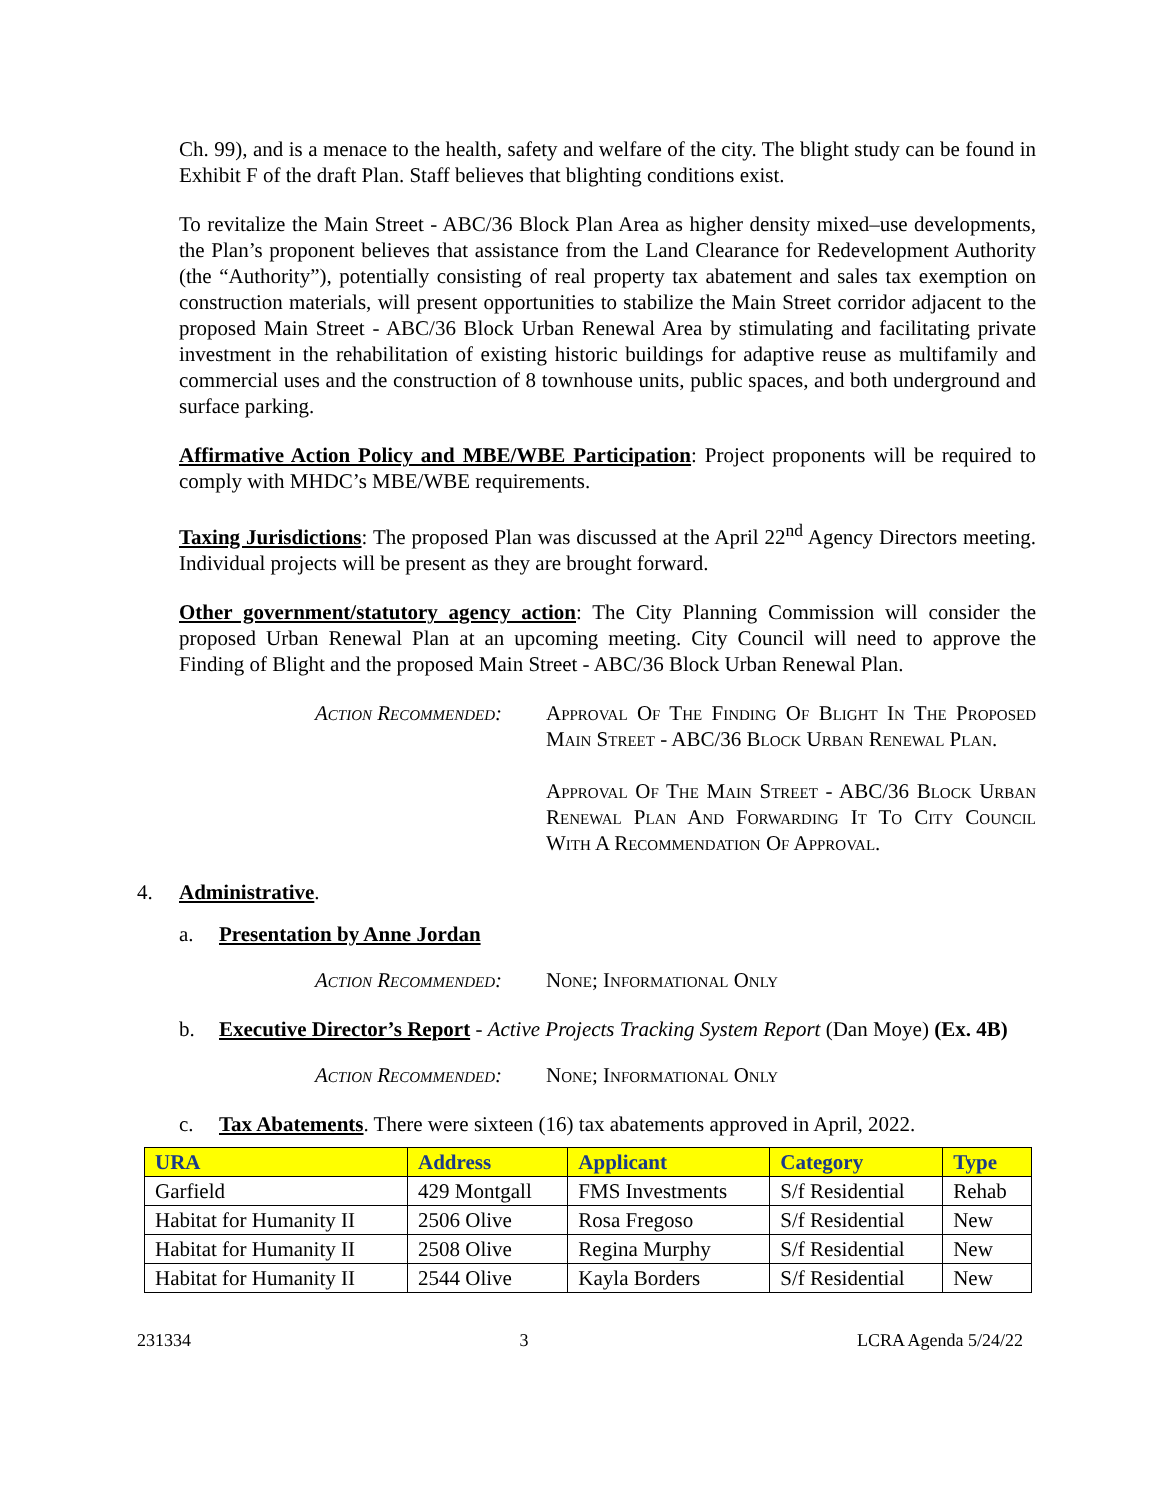Ch. 99), and is a menace to the health, safety and welfare of the city. The blight study can be found in Exhibit F of the draft Plan. Staff believes that blighting conditions exist.
To revitalize the Main Street - ABC/36 Block Plan Area as higher density mixed–use developments, the Plan’s proponent believes that assistance from the Land Clearance for Redevelopment Authority (the “Authority”), potentially consisting of real property tax abatement and sales tax exemption on construction materials, will present opportunities to stabilize the Main Street corridor adjacent to the proposed Main Street - ABC/36 Block Urban Renewal Area by stimulating and facilitating private investment in the rehabilitation of existing historic buildings for adaptive reuse as multifamily and commercial uses and the construction of 8 townhouse units, public spaces, and both underground and surface parking.
Affirmative Action Policy and MBE/WBE Participation: Project proponents will be required to comply with MHDC’s MBE/WBE requirements.
Taxing Jurisdictions: The proposed Plan was discussed at the April 22<sup>nd</sup> Agency Directors meeting. Individual projects will be present as they are brought forward.
Other government/statutory agency action: The City Planning Commission will consider the proposed Urban Renewal Plan at an upcoming meeting. City Council will need to approve the Finding of Blight and the proposed Main Street - ABC/36 Block Urban Renewal Plan.
Action Recommended: Approval Of The Finding Of Blight In The Proposed Main Street - ABC/36 Block Urban Renewal Plan.
Approval Of The Main Street - ABC/36 Block Urban Renewal Plan And Forwarding It To City Council With A Recommendation Of Approval.
4. Administrative.
a. Presentation by Anne Jordan
Action Recommended: None; Informational Only
b. Executive Director’s Report - Active Projects Tracking System Report (Dan Moye) (Ex. 4B)
Action Recommended: None; Informational Only
c. Tax Abatements. There were sixteen (16) tax abatements approved in April, 2022.
| URA | Address | Applicant | Category | Type |
| --- | --- | --- | --- | --- |
| Garfield | 429 Montgall | FMS Investments | S/f Residential | Rehab |
| Habitat for Humanity II | 2506 Olive | Rosa Fregoso | S/f Residential | New |
| Habitat for Humanity II | 2508 Olive | Regina Murphy | S/f Residential | New |
| Habitat for Humanity II | 2544 Olive | Kayla Borders | S/f Residential | New |
231334 3 LCRA Agenda 5/24/22